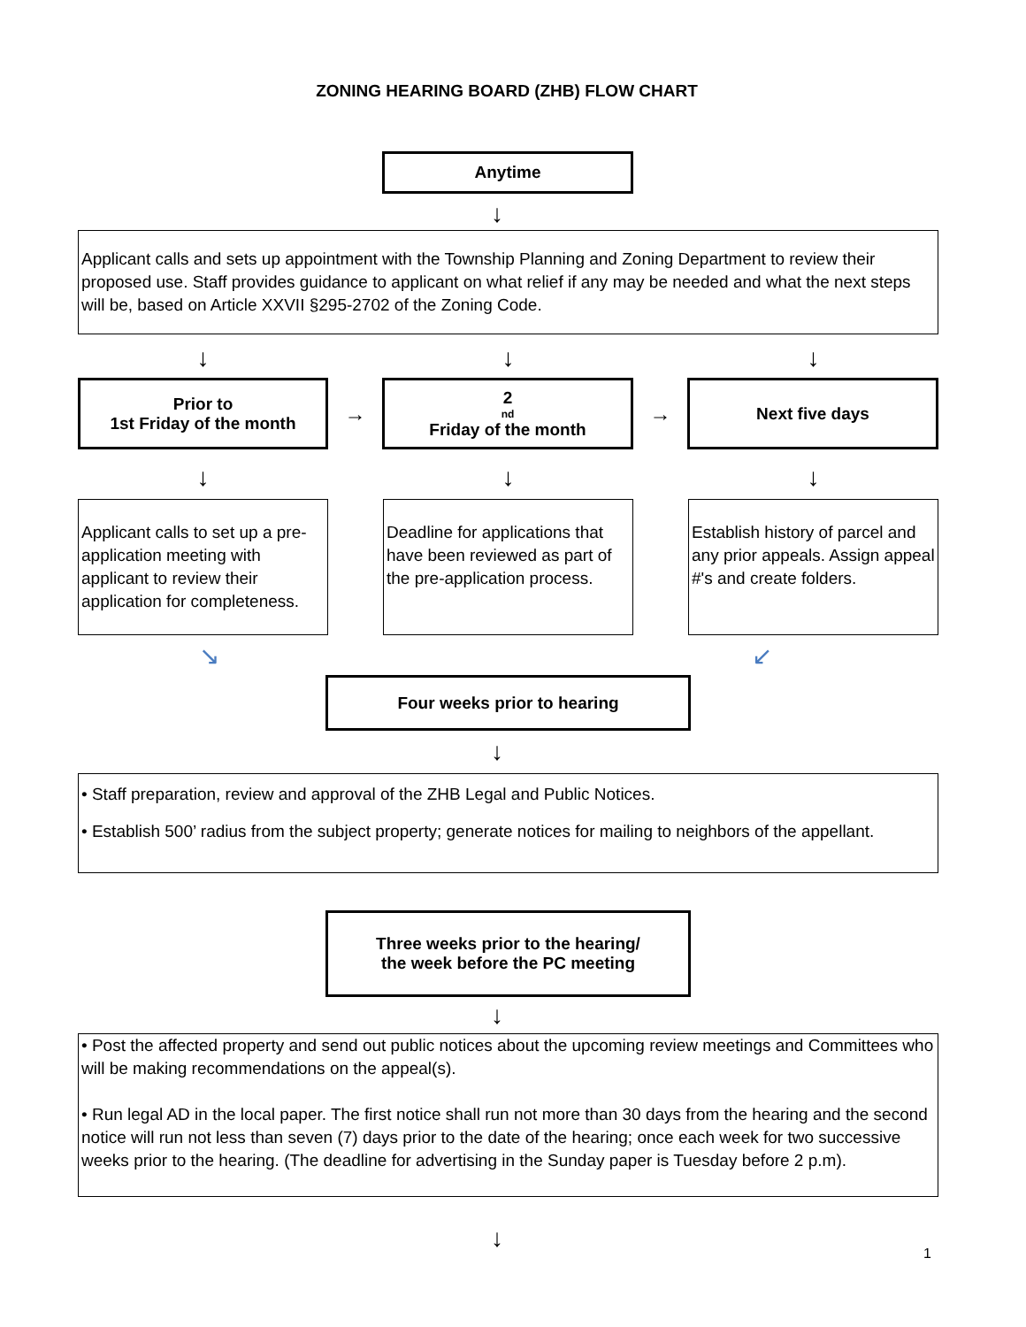ZONING HEARING BOARD (ZHB) FLOW CHART
Anytime
↓
Applicant calls and sets up appointment with the Township Planning and Zoning Department to review their proposed use. Staff provides guidance to applicant on what relief if any may be needed and what the next steps will be, based on Article XXVII §295-2702 of the Zoning Code.
↓ ↓ ↓
Prior to
1st Friday of the month
→
2<sup>nd</sup> Friday of the month
→
Next five days
↓ ↓ ↓
Applicant calls to set up a pre-application meeting with applicant to review their application for completeness.
Deadline for applications that have been reviewed as part of the pre-application process.
Establish history of parcel and any prior appeals. Assign appeal #'s and create folders.
↘ ↙
Four weeks prior to hearing
↓
• Staff preparation, review and approval of the ZHB Legal and Public Notices.
• Establish 500’ radius from the subject property; generate notices for mailing to neighbors of the appellant.
Three weeks prior to the hearing/
the week before the PC meeting
↓
• Post the affected property and send out public notices about the upcoming review meetings and Committees who will be making recommendations on the appeal(s).
• Run legal AD in the local paper. The first notice shall run not more than 30 days from the hearing and the second notice will run not less than seven (7) days prior to the date of the hearing; once each week for two successive weeks prior to the hearing. (The deadline for advertising in the Sunday paper is Tuesday before 2 p.m).
↓
1